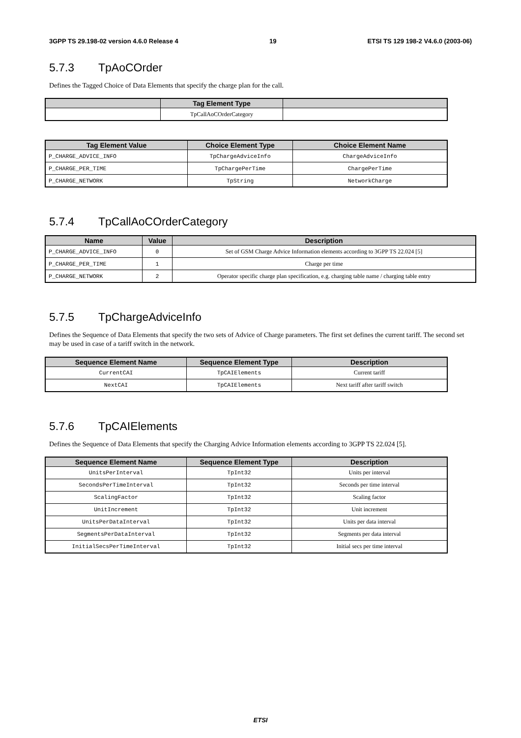3GPP TS 29.198-02 version 4.6.0 Release 4 19 ETSI TS 129 198-2 V4.6.0 (2003-06)
5.7.3 TpAoCOrder
Defines the Tagged Choice of Data Elements that specify the charge plan for the call.
| | Tag Element Type | |
| --- | --- | --- |
| | TpCallAoCOrderCategory | |
| Tag Element Value | Choice Element Type | Choice Element Name |
| --- | --- | --- |
| P_CHARGE_ADVICE_INFO | TpChargeAdviceInfo | ChargeAdviceInfo |
| P_CHARGE_PER_TIME | TpChargePerTime | ChargePerTime |
| P_CHARGE_NETWORK | TpString | NetworkCharge |
5.7.4 TpCallAoCOrderCategory
| Name | Value | Description |
| --- | --- | --- |
| P_CHARGE_ADVICE_INFO | 0 | Set of GSM Charge Advice Information elements according to 3GPP TS 22.024 [5] |
| P_CHARGE_PER_TIME | 1 | Charge per time |
| P_CHARGE_NETWORK | 2 | Operator specific charge plan specification, e.g. charging table name / charging table entry |
5.7.5 TpChargeAdviceInfo
Defines the Sequence of Data Elements that specify the two sets of Advice of Charge parameters. The first set defines the current tariff. The second set may be used in case of a tariff switch in the network.
| Sequence Element Name | Sequence Element Type | Description |
| --- | --- | --- |
| CurrentCAI | TpCAIElements | Current tariff |
| NextCAI | TpCAIElements | Next tariff after tariff switch |
5.7.6 TpCAIElements
Defines the Sequence of Data Elements that specify the Charging Advice Information elements according to 3GPP TS 22.024 [5].
| Sequence Element Name | Sequence Element Type | Description |
| --- | --- | --- |
| UnitsPerInterval | TpInt32 | Units per interval |
| SecondsPerTimeInterval | TpInt32 | Seconds per time interval |
| ScalingFactor | TpInt32 | Scaling factor |
| UnitIncrement | TpInt32 | Unit increment |
| UnitsPerDataInterval | TpInt32 | Units per data interval |
| SegmentsPerDataInterval | TpInt32 | Segments per data interval |
| InitialSecsPerTimeInterval | TpInt32 | Initial secs per time interval |
ETSI